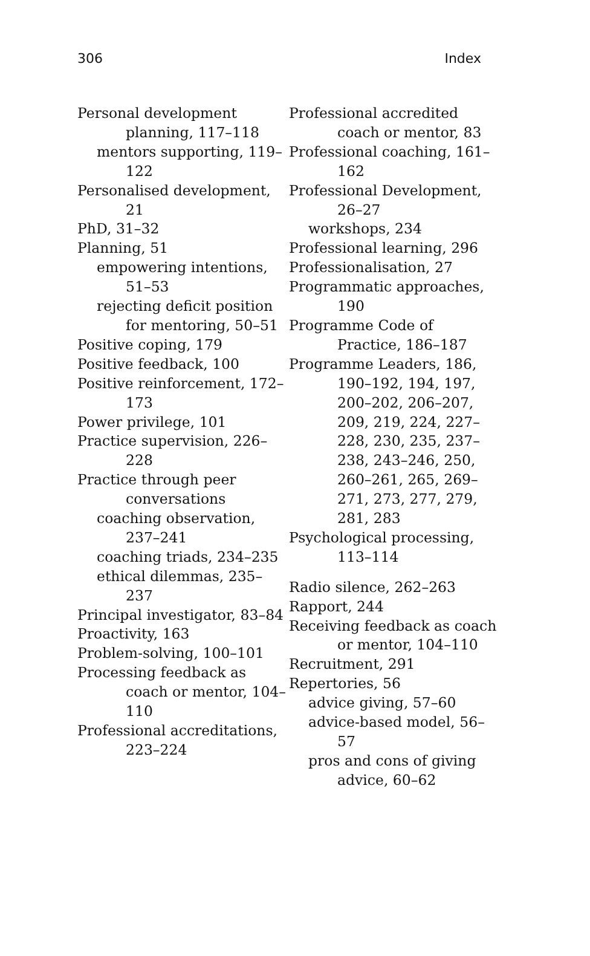306 Index
Personal development planning, 117–118
mentors supporting, 119–122
Personalised development, 21
PhD, 31–32
Planning, 51
empowering intentions, 51–53
rejecting deficit position for mentoring, 50–51
Positive coping, 179
Positive feedback, 100
Positive reinforcement, 172–173
Power privilege, 101
Practice supervision, 226–228
Practice through peer conversations
coaching observation, 237–241
coaching triads, 234–235
ethical dilemmas, 235–237
Principal investigator, 83–84
Proactivity, 163
Problem-solving, 100–101
Processing feedback as coach or mentor, 104–110
Professional accreditations, 223–224
Professional accredited coach or mentor, 83
Professional coaching, 161–162
Professional Development, 26–27
workshops, 234
Professional learning, 296
Professionalisation, 27
Programmatic approaches, 190
Programme Code of Practice, 186–187
Programme Leaders, 186, 190–192, 194, 197, 200–202, 206–207, 209, 219, 224, 227–228, 230, 235, 237–238, 243–246, 250, 260–261, 265, 269–271, 273, 277, 279, 281, 283
Psychological processing, 113–114
Radio silence, 262–263
Rapport, 244
Receiving feedback as coach or mentor, 104–110
Recruitment, 291
Repertories, 56
advice giving, 57–60
advice-based model, 56–57
pros and cons of giving advice, 60–62